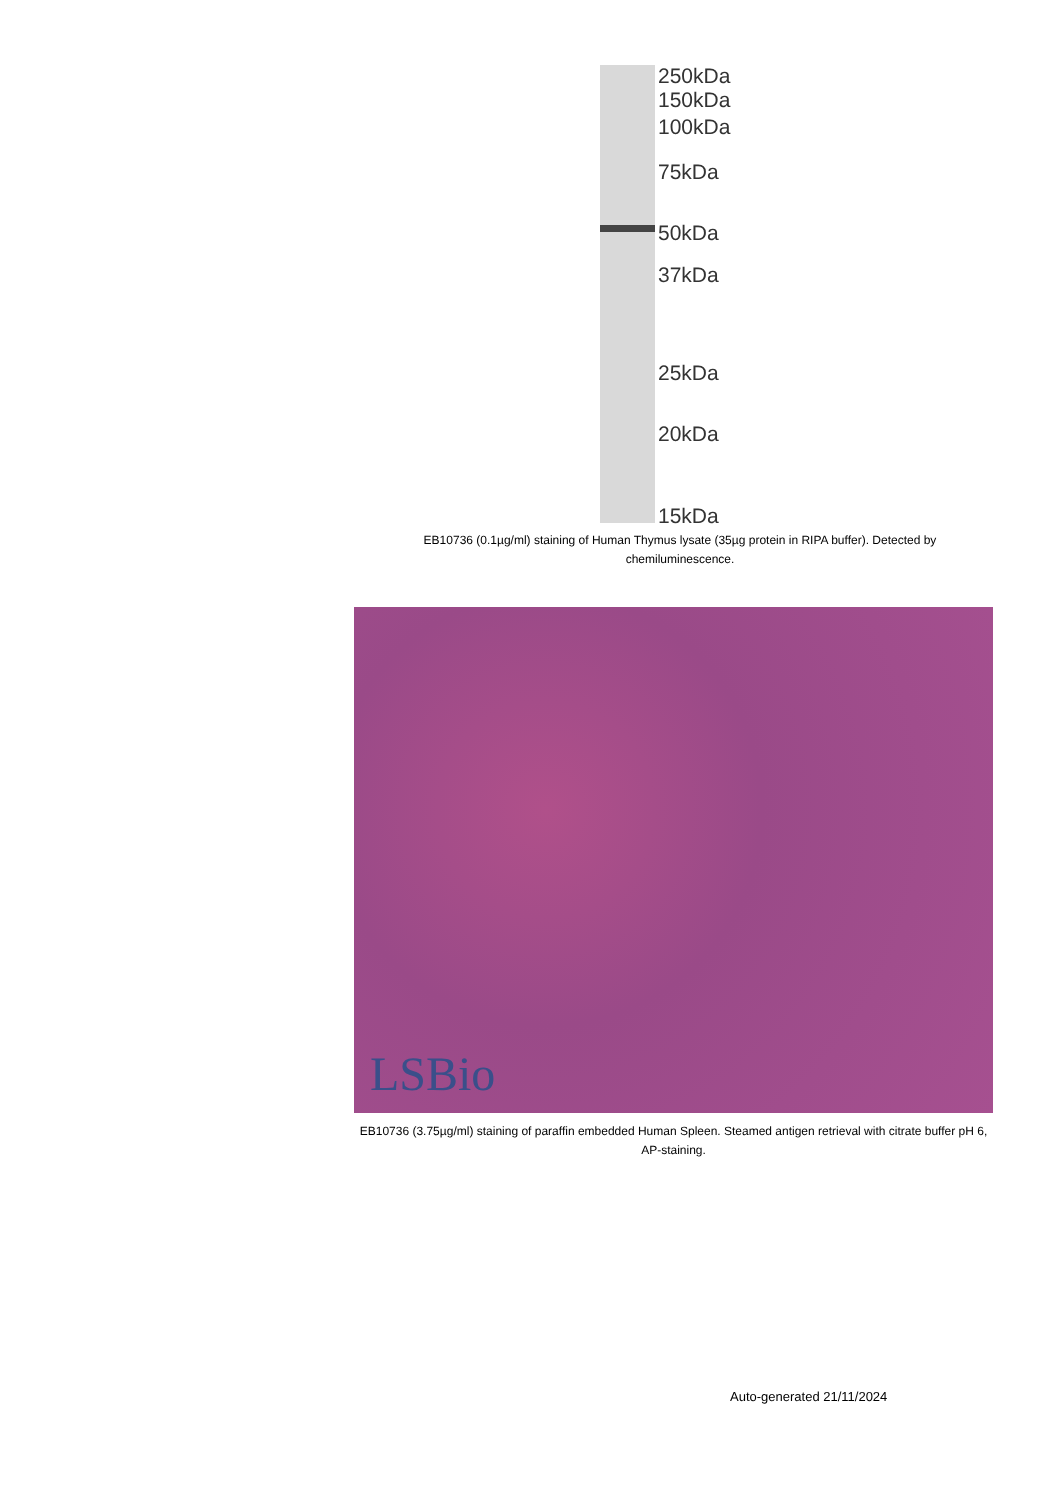250kDa
150kDa
100kDa
75kDa
50kDa
37kDa
25kDa
20kDa
15kDa
EB10736 (0.1µg/ml) staining of Human Thymus lysate (35µg protein in RIPA buffer). Detected by chemiluminescence.
LSBio
EB10736 (3.75µg/ml) staining of paraffin embedded Human Spleen. Steamed antigen retrieval with citrate buffer pH 6, AP-staining.
Auto-generated 21/11/2024